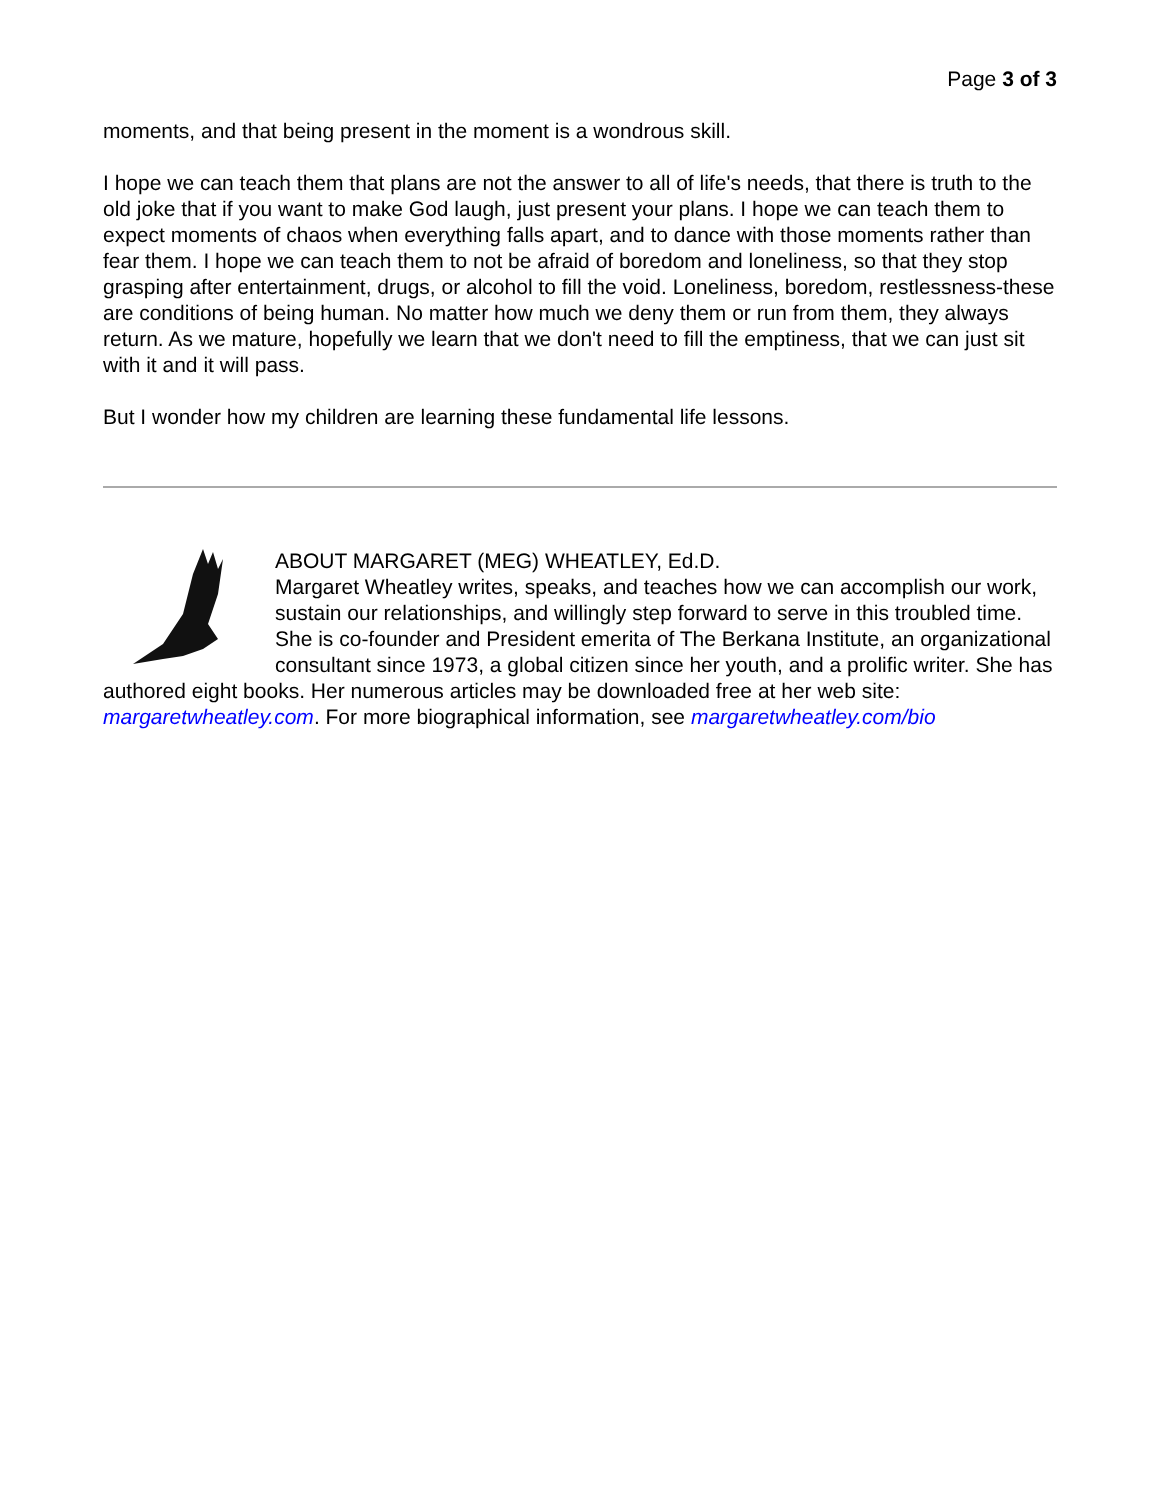Page 3 of 3
moments, and that being present in the moment is a wondrous skill.
I hope we can teach them that plans are not the answer to all of life's needs, that there is truth to the old joke that if you want to make God laugh, just present your plans. I hope we can teach them to expect moments of chaos when everything falls apart, and to dance with those moments rather than fear them. I hope we can teach them to not be afraid of boredom and loneliness, so that they stop grasping after entertainment, drugs, or alcohol to fill the void. Loneliness, boredom, restlessness-these are conditions of being human. No matter how much we deny them or run from them, they always return. As we mature, hopefully we learn that we don't need to fill the emptiness, that we can just sit with it and it will pass.
But I wonder how my children are learning these fundamental life lessons.
ABOUT MARGARET (MEG) WHEATLEY, Ed.D.
Margaret Wheatley writes, speaks, and teaches how we can accomplish our work, sustain our relationships, and willingly step forward to serve in this troubled time. She is co-founder and President emerita of The Berkana Institute, an organizational consultant since 1973, a global citizen since her youth, and a prolific writer. She has authored eight books. Her numerous articles may be downloaded free at her web site: margaretwheatley.com. For more biographical information, see margaretwheatley.com/bio